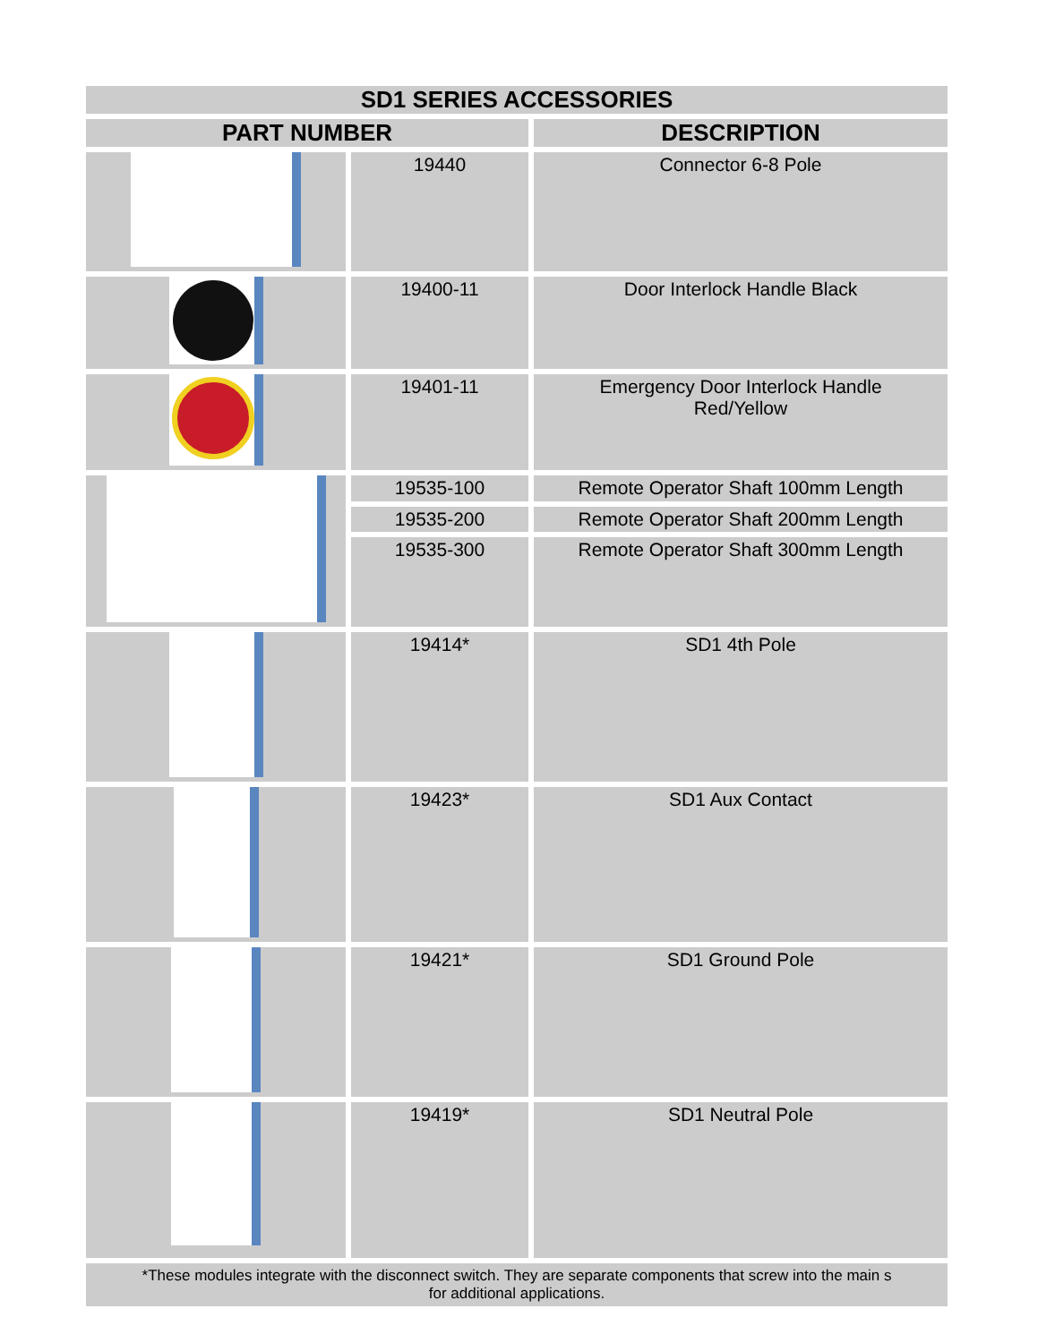| SD1 SERIES ACCESSORIES | | |
| --- | --- | --- |
| PART NUMBER | | DESCRIPTION |
| | 19440 | Connector 6-8 Pole |
| | 19400-11 | Door Interlock Handle Black |
| | 19401-11 | Emergency Door Interlock Handle Red/Yellow |
| | 19535-100 | Remote Operator Shaft 100mm Length |
| | 19535-200 | Remote Operator Shaft 200mm Length |
| | 19535-300 | Remote Operator Shaft 300mm Length |
| | 19414* | SD1 4th Pole |
| | 19423* | SD1 Aux Contact |
| | 19421* | SD1 Ground Pole |
| | 19419* | SD1 Neutral Pole |
| *These modules integrate with the disconnect switch. They are separate components that screw into the main s for additional applications. | | |